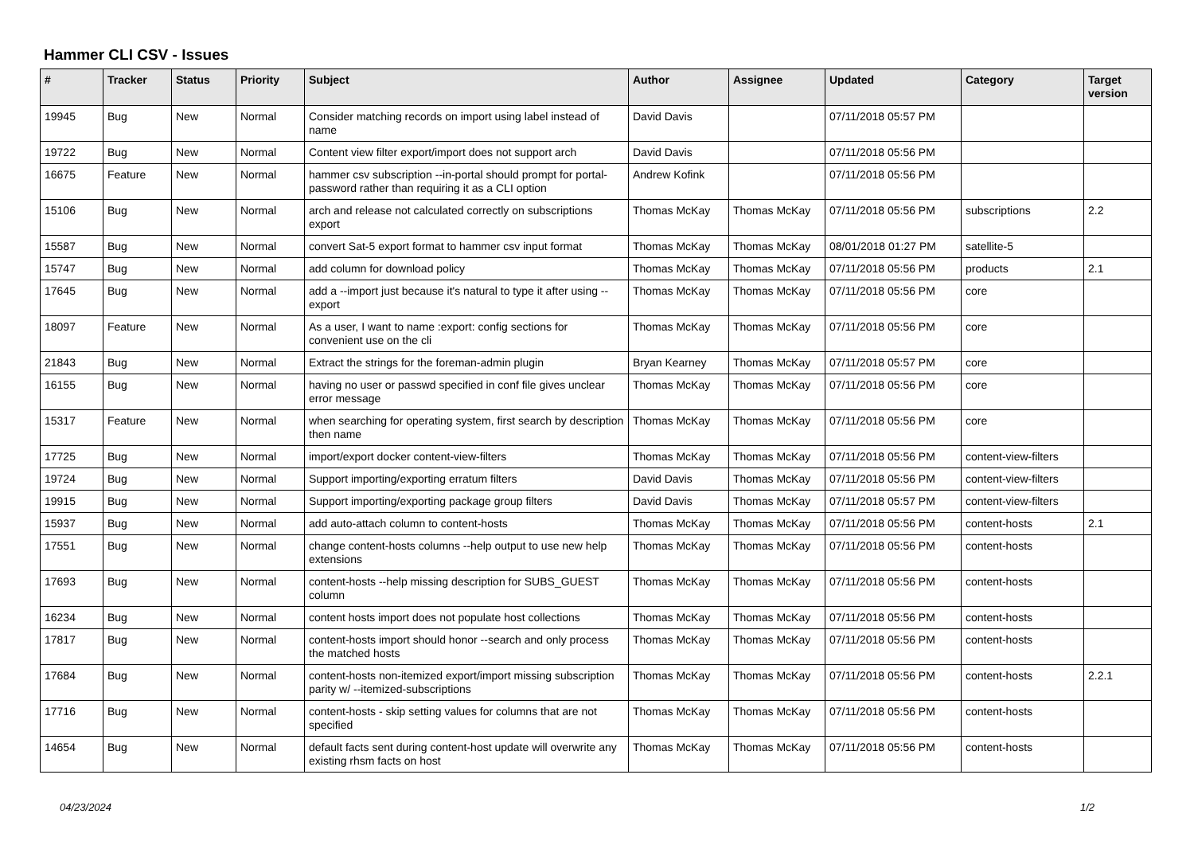Hammer CLI CSV - Issues
| # | Tracker | Status | Priority | Subject | Author | Assignee | Updated | Category | Target version |
| --- | --- | --- | --- | --- | --- | --- | --- | --- | --- |
| 19945 | Bug | New | Normal | Consider matching records on import using label instead of name | David Davis | | 07/11/2018 05:57 PM | | |
| 19722 | Bug | New | Normal | Content view filter export/import does not support arch | David Davis | | 07/11/2018 05:56 PM | | |
| 16675 | Feature | New | Normal | hammer csv subscription --in-portal should prompt for portal-password rather than requiring it as a CLI option | Andrew Kofink | | 07/11/2018 05:56 PM | | |
| 15106 | Bug | New | Normal | arch and release not calculated correctly on subscriptions export | Thomas McKay | Thomas McKay | 07/11/2018 05:56 PM | subscriptions | 2.2 |
| 15587 | Bug | New | Normal | convert Sat-5 export format to hammer csv input format | Thomas McKay | Thomas McKay | 08/01/2018 01:27 PM | satellite-5 | |
| 15747 | Bug | New | Normal | add column for download policy | Thomas McKay | Thomas McKay | 07/11/2018 05:56 PM | products | 2.1 |
| 17645 | Bug | New | Normal | add a --import just because it's natural to type it after using --export | Thomas McKay | Thomas McKay | 07/11/2018 05:56 PM | core | |
| 18097 | Feature | New | Normal | As a user, I want to name :export: config sections for convenient use on the cli | Thomas McKay | Thomas McKay | 07/11/2018 05:56 PM | core | |
| 21843 | Bug | New | Normal | Extract the strings for the foreman-admin plugin | Bryan Kearney | Thomas McKay | 07/11/2018 05:57 PM | core | |
| 16155 | Bug | New | Normal | having no user or passwd specified in conf file gives unclear error message | Thomas McKay | Thomas McKay | 07/11/2018 05:56 PM | core | |
| 15317 | Feature | New | Normal | when searching for operating system, first search by description then name | Thomas McKay | Thomas McKay | 07/11/2018 05:56 PM | core | |
| 17725 | Bug | New | Normal | import/export docker content-view-filters | Thomas McKay | Thomas McKay | 07/11/2018 05:56 PM | content-view-filters | |
| 19724 | Bug | New | Normal | Support importing/exporting erratum filters | David Davis | Thomas McKay | 07/11/2018 05:56 PM | content-view-filters | |
| 19915 | Bug | New | Normal | Support importing/exporting package group filters | David Davis | Thomas McKay | 07/11/2018 05:57 PM | content-view-filters | |
| 15937 | Bug | New | Normal | add auto-attach column to content-hosts | Thomas McKay | Thomas McKay | 07/11/2018 05:56 PM | content-hosts | 2.1 |
| 17551 | Bug | New | Normal | change content-hosts columns --help output to use new help extensions | Thomas McKay | Thomas McKay | 07/11/2018 05:56 PM | content-hosts | |
| 17693 | Bug | New | Normal | content-hosts --help missing description for SUBS_GUEST column | Thomas McKay | Thomas McKay | 07/11/2018 05:56 PM | content-hosts | |
| 16234 | Bug | New | Normal | content hosts import does not populate host collections | Thomas McKay | Thomas McKay | 07/11/2018 05:56 PM | content-hosts | |
| 17817 | Bug | New | Normal | content-hosts import should honor --search and only process the matched hosts | Thomas McKay | Thomas McKay | 07/11/2018 05:56 PM | content-hosts | |
| 17684 | Bug | New | Normal | content-hosts non-itemized export/import missing subscription parity w/ --itemized-subscriptions | Thomas McKay | Thomas McKay | 07/11/2018 05:56 PM | content-hosts | 2.2.1 |
| 17716 | Bug | New | Normal | content-hosts - skip setting values for columns that are not specified | Thomas McKay | Thomas McKay | 07/11/2018 05:56 PM | content-hosts | |
| 14654 | Bug | New | Normal | default facts sent during content-host update will overwrite any existing rhsm facts on host | Thomas McKay | Thomas McKay | 07/11/2018 05:56 PM | content-hosts | |
04/23/2024 1/2